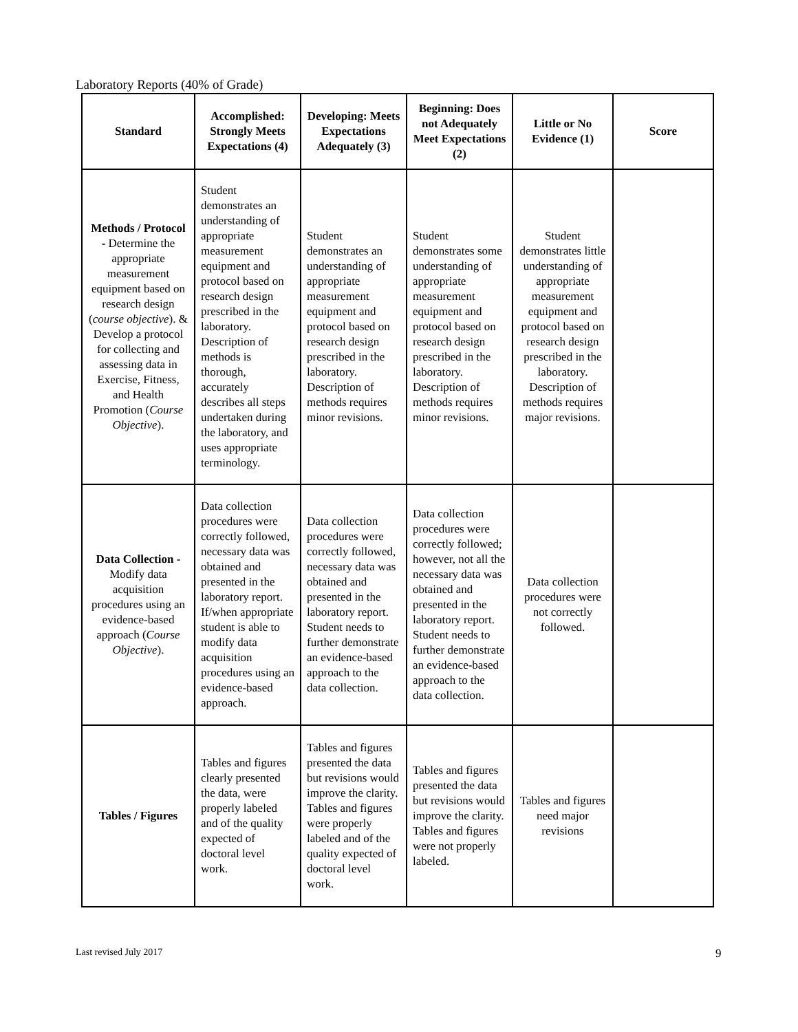Laboratory Reports (40% of Grade)
| Standard | Accomplished: Strongly Meets Expectations (4) | Developing: Meets Expectations Adequately (3) | Beginning: Does not Adequately Meet Expectations (2) | Little or No Evidence (1) | Score |
| --- | --- | --- | --- | --- | --- |
| Methods / Protocol - Determine the appropriate measurement equipment based on research design ( course objective ). & Develop a protocol for collecting and assessing data in Exercise, Fitness, and Health Promotion ( Course Objective ). | Student demonstrates an understanding of appropriate measurement equipment and protocol based on research design prescribed in the laboratory. Description of methods is thorough, accurately describes all steps undertaken during the laboratory, and uses appropriate terminology. | Student demonstrates an understanding of appropriate measurement equipment and protocol based on research design prescribed in the laboratory. Description of methods requires minor revisions. | Student demonstrates some understanding of appropriate measurement equipment and protocol based on research design prescribed in the laboratory. Description of methods requires minor revisions. | Student demonstrates little understanding of appropriate measurement equipment and protocol based on research design prescribed in the laboratory. Description of methods requires major revisions. | |
| Data Collection - Modify data acquisition procedures using an evidence-based approach ( Course Objective ). | Data collection procedures were correctly followed, necessary data was obtained and presented in the laboratory report. If/when appropriate student is able to modify data acquisition procedures using an evidence-based approach. | Data collection procedures were correctly followed, necessary data was obtained and presented in the laboratory report. Student needs to further demonstrate an evidence-based approach to the data collection. | Data collection procedures were correctly followed; however, not all the necessary data was obtained and presented in the laboratory report. Student needs to further demonstrate an evidence-based approach to the data collection. | Data collection procedures were not correctly followed. | |
| Tables / Figures | Tables and figures clearly presented the data, were properly labeled and of the quality expected of doctoral level work. | Tables and figures presented the data but revisions would improve the clarity. Tables and figures were properly labeled and of the quality expected of doctoral level work. | Tables and figures presented the data but revisions would improve the clarity. Tables and figures were not properly labeled. | Tables and figures need major revisions | |
Last revised July 2017 9